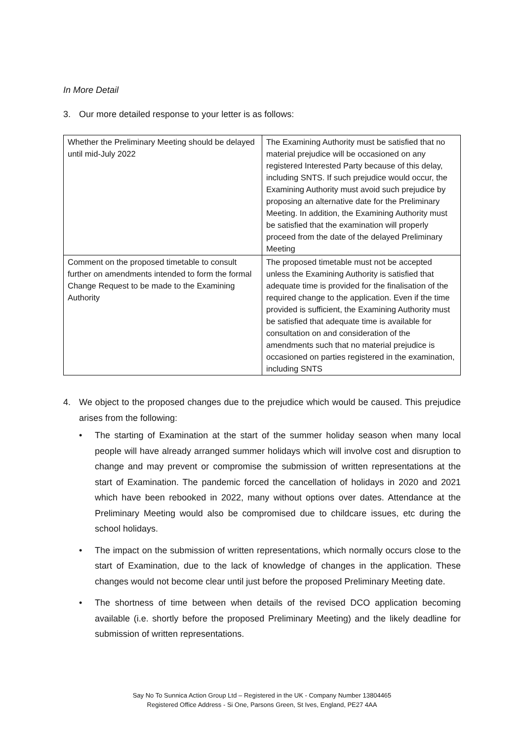In More Detail
3. Our more detailed response to your letter is as follows:
| Whether the Preliminary Meeting should be delayed until mid-July 2022 | The Examining Authority must be satisfied that no material prejudice will be occasioned on any registered Interested Party because of this delay, including SNTS. If such prejudice would occur, the Examining Authority must avoid such prejudice by proposing an alternative date for the Preliminary Meeting. In addition, the Examining Authority must be satisfied that the examination will properly proceed from the date of the delayed Preliminary Meeting |
| Comment on the proposed timetable to consult further on amendments intended to form the formal Change Request to be made to the Examining Authority | The proposed timetable must not be accepted unless the Examining Authority is satisfied that adequate time is provided for the finalisation of the required change to the application. Even if the time provided is sufficient, the Examining Authority must be satisfied that adequate time is available for consultation on and consideration of the amendments such that no material prejudice is occasioned on parties registered in the examination, including SNTS |
4. We object to the proposed changes due to the prejudice which would be caused. This prejudice arises from the following:
• The starting of Examination at the start of the summer holiday season when many local people will have already arranged summer holidays which will involve cost and disruption to change and may prevent or compromise the submission of written representations at the start of Examination. The pandemic forced the cancellation of holidays in 2020 and 2021 which have been rebooked in 2022, many without options over dates. Attendance at the Preliminary Meeting would also be compromised due to childcare issues, etc during the school holidays.
• The impact on the submission of written representations, which normally occurs close to the start of Examination, due to the lack of knowledge of changes in the application. These changes would not become clear until just before the proposed Preliminary Meeting date.
• The shortness of time between when details of the revised DCO application becoming available (i.e. shortly before the proposed Preliminary Meeting) and the likely deadline for submission of written representations.
Say No To Sunnica Action Group Ltd – Registered in the UK - Company Number 13804465
Registered Office Address - Si One, Parsons Green, St Ives, England, PE27 4AA